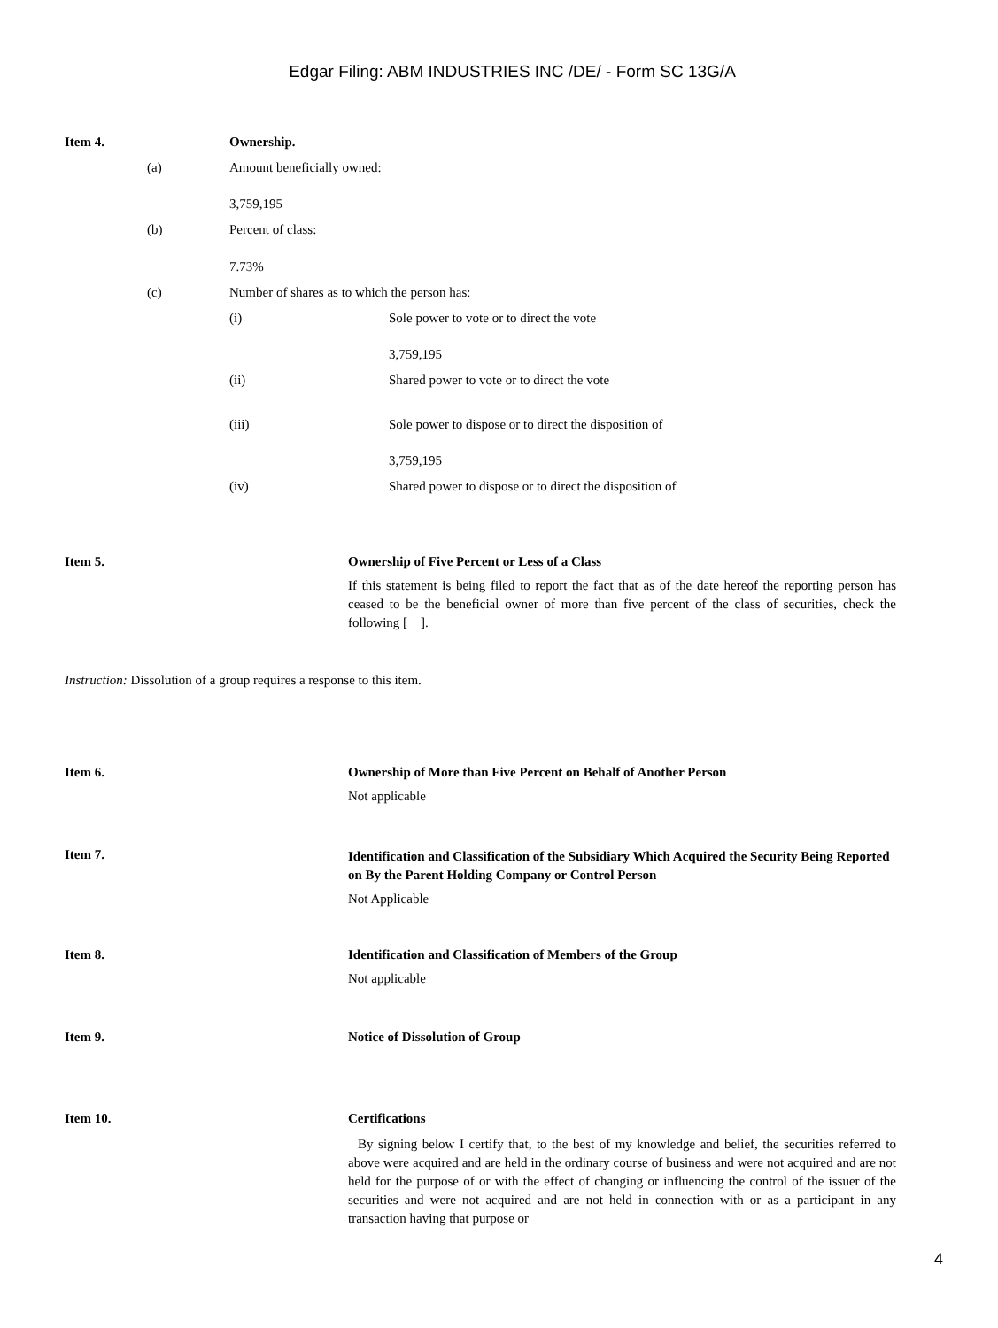Edgar Filing: ABM INDUSTRIES INC /DE/ - Form SC 13G/A
Item 4. Ownership.
(a)
Amount beneficially owned:
3,759,195
(b)
Percent of class:
7.73%
(c)
Number of shares as to which the person has:
(i)
Sole power to vote or to direct the vote
3,759,195
(ii)
Shared power to vote or to direct the vote
(iii)
Sole power to dispose or to direct the disposition of
3,759,195
(iv)
Shared power to dispose or to direct the disposition of
Item 5. Ownership of Five Percent or Less of a Class
If this statement is being filed to report the fact that as of the date hereof the reporting person has ceased to be the beneficial owner of more than five percent of the class of securities, check the following [ ].
Instruction: Dissolution of a group requires a response to this item.
Item 6. Ownership of More than Five Percent on Behalf of Another Person
Not applicable
Item 7.
Identification and Classification of the Subsidiary Which Acquired the Security Being Reported on By the Parent Holding Company or Control Person
Not Applicable
Item 8. Identification and Classification of Members of the Group
Not applicable
Item 9. Notice of Dissolution of Group
Item 10. Certifications
By signing below I certify that, to the best of my knowledge and belief, the securities referred to above were acquired and are held in the ordinary course of business and were not acquired and are not held for the purpose of or with the effect of changing or influencing the control of the issuer of the securities and were not acquired and are not held in connection with or as a participant in any transaction having that purpose or
4